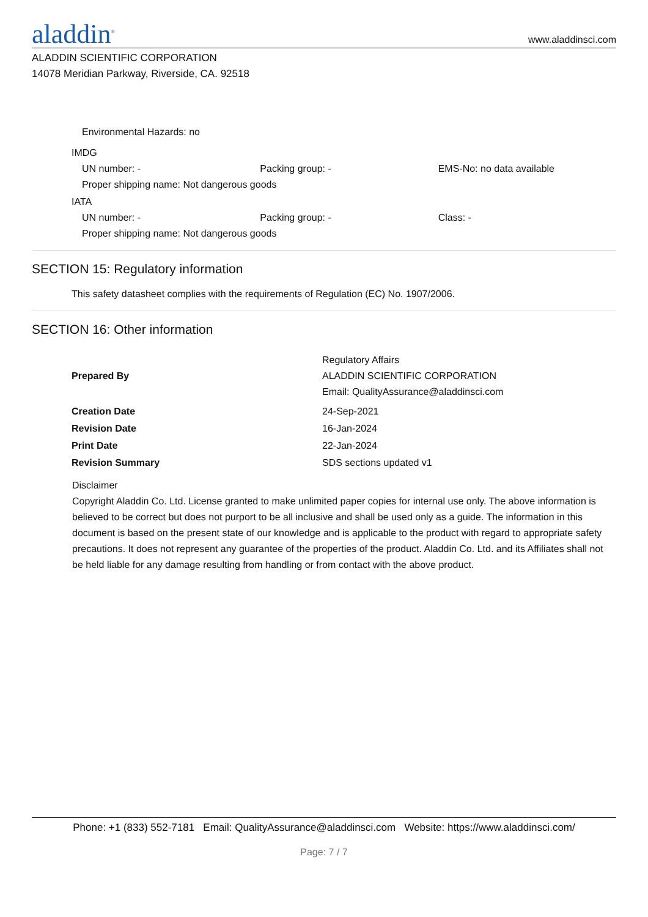aladdin<sup>®</sup>
www.aladdinsci.com
ALADDIN SCIENTIFIC CORPORATION
14078 Meridian Parkway, Riverside, CA. 92518
Environmental Hazards: no
IMDG
UN number: - Packing group: - EMS-No: no data available
Proper shipping name: Not dangerous goods
IATA
UN number: - Packing group: - Class: -
Proper shipping name: Not dangerous goods
SECTION 15: Regulatory information
This safety datasheet complies with the requirements of Regulation (EC) No. 1907/2006.
SECTION 16: Other information
| Prepared By | Regulatory Affairs ALADDIN SCIENTIFIC CORPORATION Email: QualityAssurance@aladdinsci.com |
| Creation Date | 24-Sep-2021 |
| Revision Date | 16-Jan-2024 |
| Print Date | 22-Jan-2024 |
| Revision Summary | SDS sections updated v1 |
Disclaimer
Copyright Aladdin Co. Ltd. License granted to make unlimited paper copies for internal use only. The above information is believed to be correct but does not purport to be all inclusive and shall be used only as a guide. The information in this document is based on the present state of our knowledge and is applicable to the product with regard to appropriate safety precautions. It does not represent any guarantee of the properties of the product. Aladdin Co. Ltd. and its Affiliates shall not be held liable for any damage resulting from handling or from contact with the above product.
Phone: +1 (833) 552-7181 Email: QualityAssurance@aladdinsci.com Website: https://www.aladdinsci.com/
Page: 7 / 7